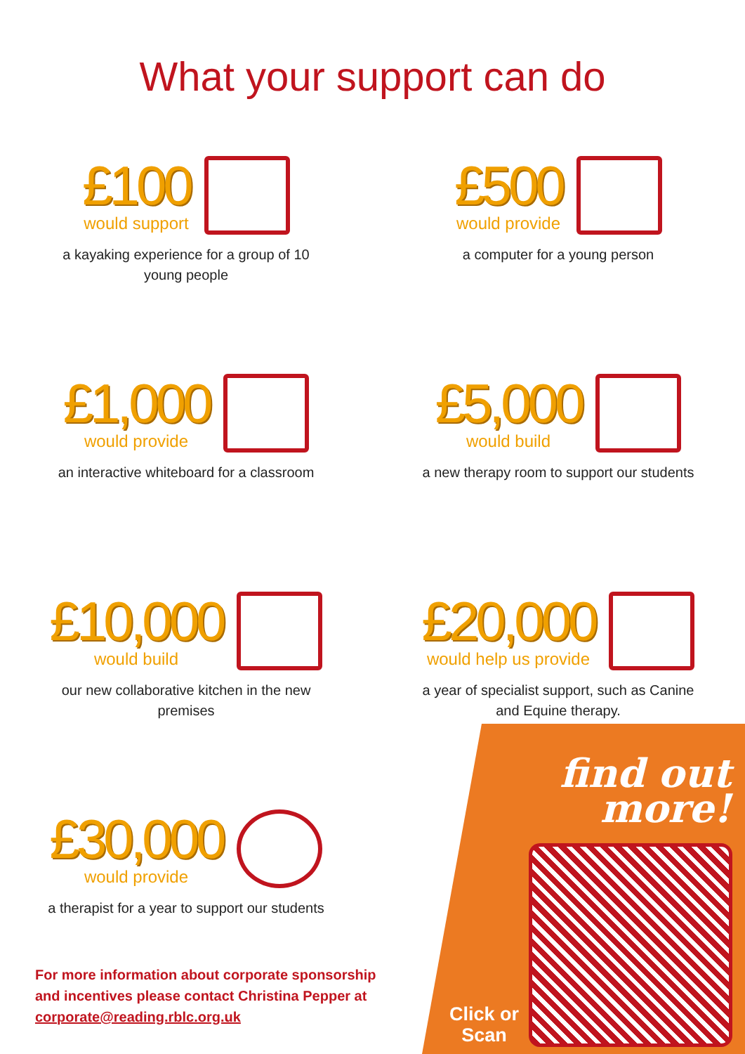What your support can do
£100
would support
a kayaking experience for a group of 10 young people
£500
would provide
a computer for a young person
£1,000
would provide
an interactive whiteboard for a classroom
£5,000
would build
a new therapy room to support our students
£10,000
would build
our new collaborative kitchen in the new premises
£20,000
would help us provide
a year of specialist support, such as Canine and Equine therapy.
£30,000
would provide
a therapist for a year to support our students
For more information about corporate sponsorship and incentives please contact Christina Pepper at corporate@reading.rblc.org.uk
find out
more!
Click or
Scan